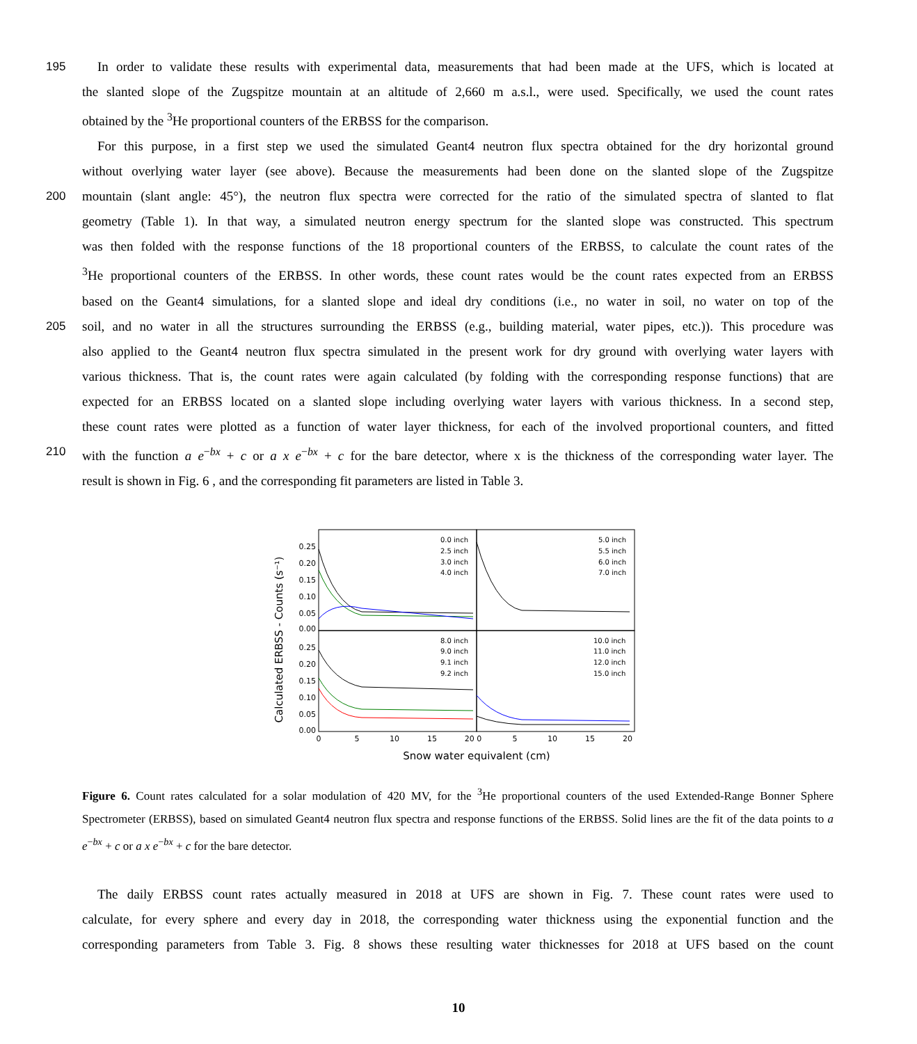195 In order to validate these results with experimental data, measurements that had been made at the UFS, which is located at
the slanted slope of the Zugspitze mountain at an altitude of 2,660 m a.s.l., were used. Specifically, we used the count rates
obtained by the <sup>3</sup>He proportional counters of the ERBSS for the comparison.
For this purpose, in a first step we used the simulated Geant4 neutron flux spectra obtained for the dry horizontal ground
without overlying water layer (see above). Because the measurements had been done on the slanted slope of the Zugspitze
200 mountain (slant angle: 45°), the neutron flux spectra were corrected for the ratio of the simulated spectra of slanted to flat
geometry (Table 1). In that way, a simulated neutron energy spectrum for the slanted slope was constructed. This spectrum
was then folded with the response functions of the 18 proportional counters of the ERBSS, to calculate the count rates of the
<sup>3</sup>He proportional counters of the ERBSS. In other words, these count rates would be the count rates expected from an ERBSS
based on the Geant4 simulations, for a slanted slope and ideal dry conditions (i.e., no water in soil, no water on top of the
205 soil, and no water in all the structures surrounding the ERBSS (e.g., building material, water pipes, etc.)). This procedure was
also applied to the Geant4 neutron flux spectra simulated in the present work for dry ground with overlying water layers with
various thickness. That is, the count rates were again calculated (by folding with the corresponding response functions) that are
expected for an ERBSS located on a slanted slope including overlying water layers with various thickness. In a second step,
these count rates were plotted as a function of water layer thickness, for each of the involved proportional counters, and fitted
210 with the function a e<sup>−bx</sup> + c or a x e<sup>−bx</sup> + c for the bare detector, where x is the thickness of the corresponding water layer. The
result is shown in Fig. 6 , and the corresponding fit parameters are listed in Table 3.
Calculated ERBSS - Counts (s⁻¹)
0.25
0.20
0.15
0.10
0.05
0.00
0.25
0.20
0.15
0.10
0.05
0.00
0
5
10
15
20 0
5
10
15
20
Snow water equivalent (cm)
0.0 inch
2.5 inch
3.0 inch
4.0 inch
5.0 inch
5.5 inch
6.0 inch
7.0 inch
8.0 inch
9.0 inch
9.1 inch
9.2 inch
10.0 inch
11.0 inch
12.0 inch
15.0 inch
Figure 6. Count rates calculated for a solar modulation of 420 MV, for the <sup>3</sup>He proportional counters of the used Extended-Range Bonner Sphere Spectrometer (ERBSS), based on simulated Geant4 neutron flux spectra and response functions of the ERBSS. Solid lines are the fit of the data points to a e<sup>−bx</sup> + c or a x e<sup>−bx</sup> + c for the bare detector.
The daily ERBSS count rates actually measured in 2018 at UFS are shown in Fig. 7. These count rates were used to
calculate, for every sphere and every day in 2018, the corresponding water thickness using the exponential function and the
corresponding parameters from Table 3. Fig. 8 shows these resulting water thicknesses for 2018 at UFS based on the count
10